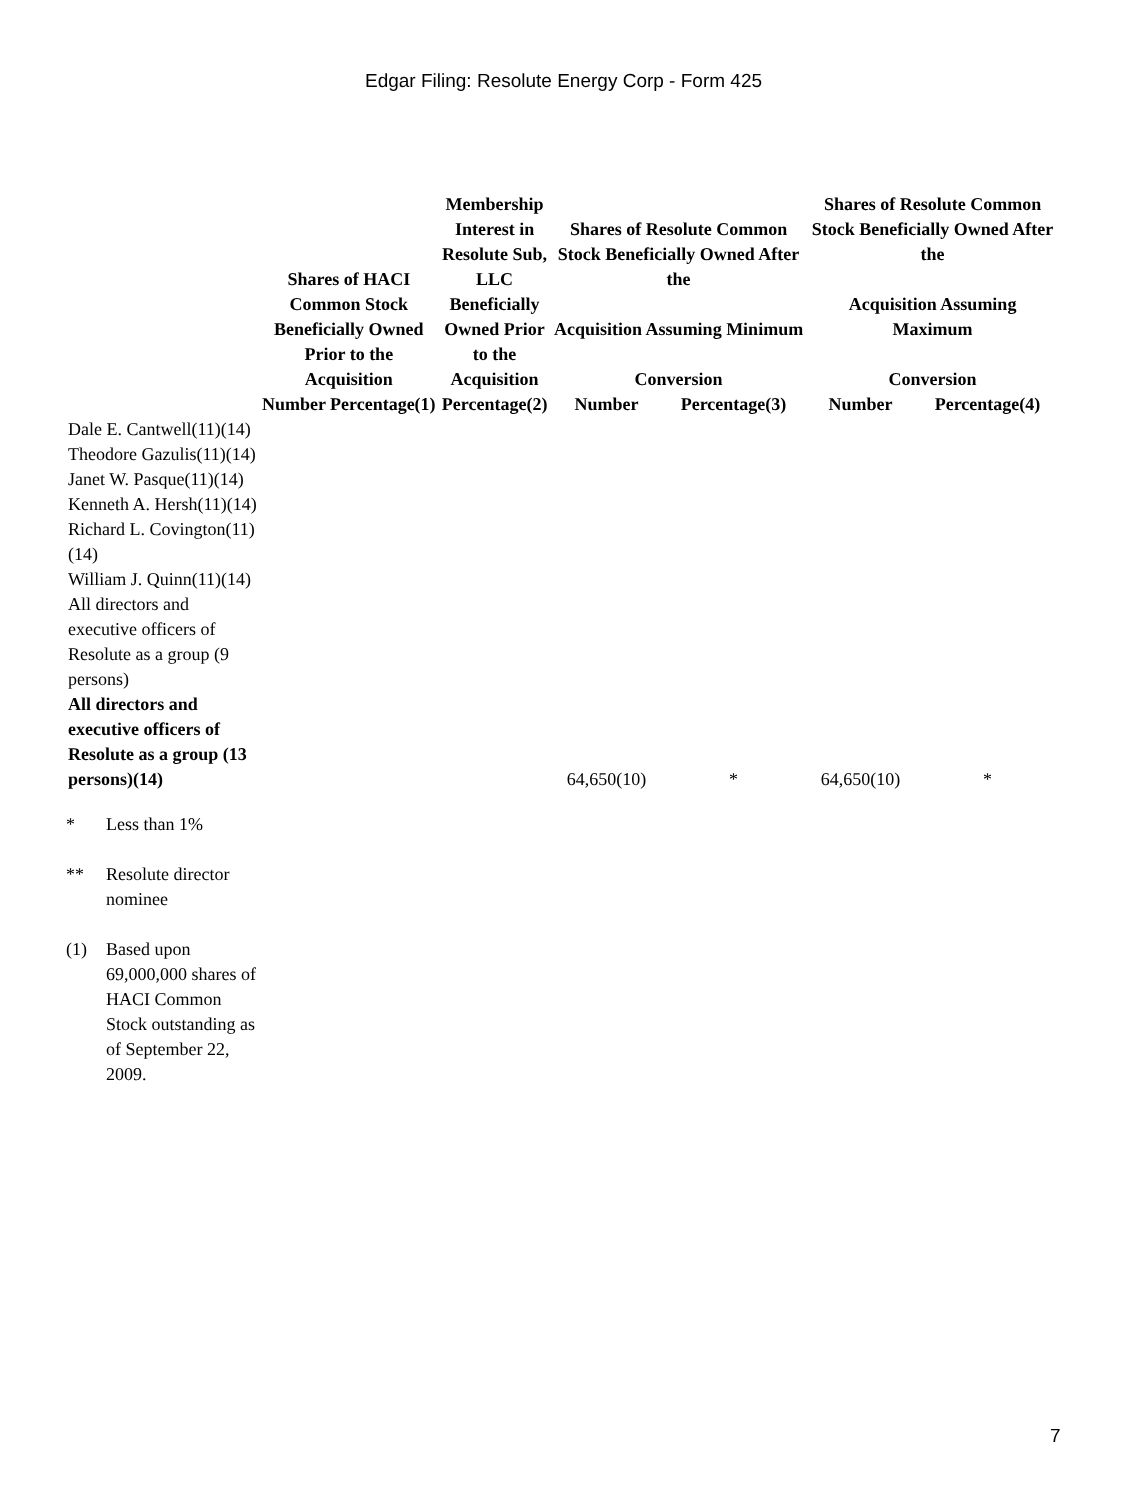Edgar Filing: Resolute Energy Corp - Form 425
| | Shares of HACI Common Stock Beneficially Owned Prior to the Acquisition | | Membership Interest in Resolute Sub, LLC Beneficially Owned Prior to the Acquisition | Shares of Resolute Common Stock Beneficially Owned After the Acquisition Assuming Minimum Conversion | | Shares of Resolute Common Stock Beneficially Owned After the Acquisition Assuming Maximum Conversion | |
| --- | --- | --- | --- | --- | --- | --- | --- |
| | Number | Percentage(1) | Percentage(2) | Number | Percentage(3) | Number | Percentage(4) |
| Dale E. Cantwell(11)(14) | | | | | | | |
| Theodore Gazulis(11)(14) | | | | | | | |
| Janet W. Pasque(11)(14) | | | | | | | |
| Kenneth A. Hersh(11)(14) | | | | | | | |
| Richard L. Covington(11)(14) | | | | | | | |
| William J. Quinn(11)(14) | | | | | | | |
| All directors and executive officers of Resolute as a group (9 persons) | | | | | | | |
| All directors and executive officers of Resolute as a group (13 persons)(14) | | | | 64,650(10) | * | 64,650(10) | * |
* Less than 1%
** Resolute director nominee
(1) Based upon 69,000,000 shares of HACI Common Stock outstanding as of September 22, 2009.
7